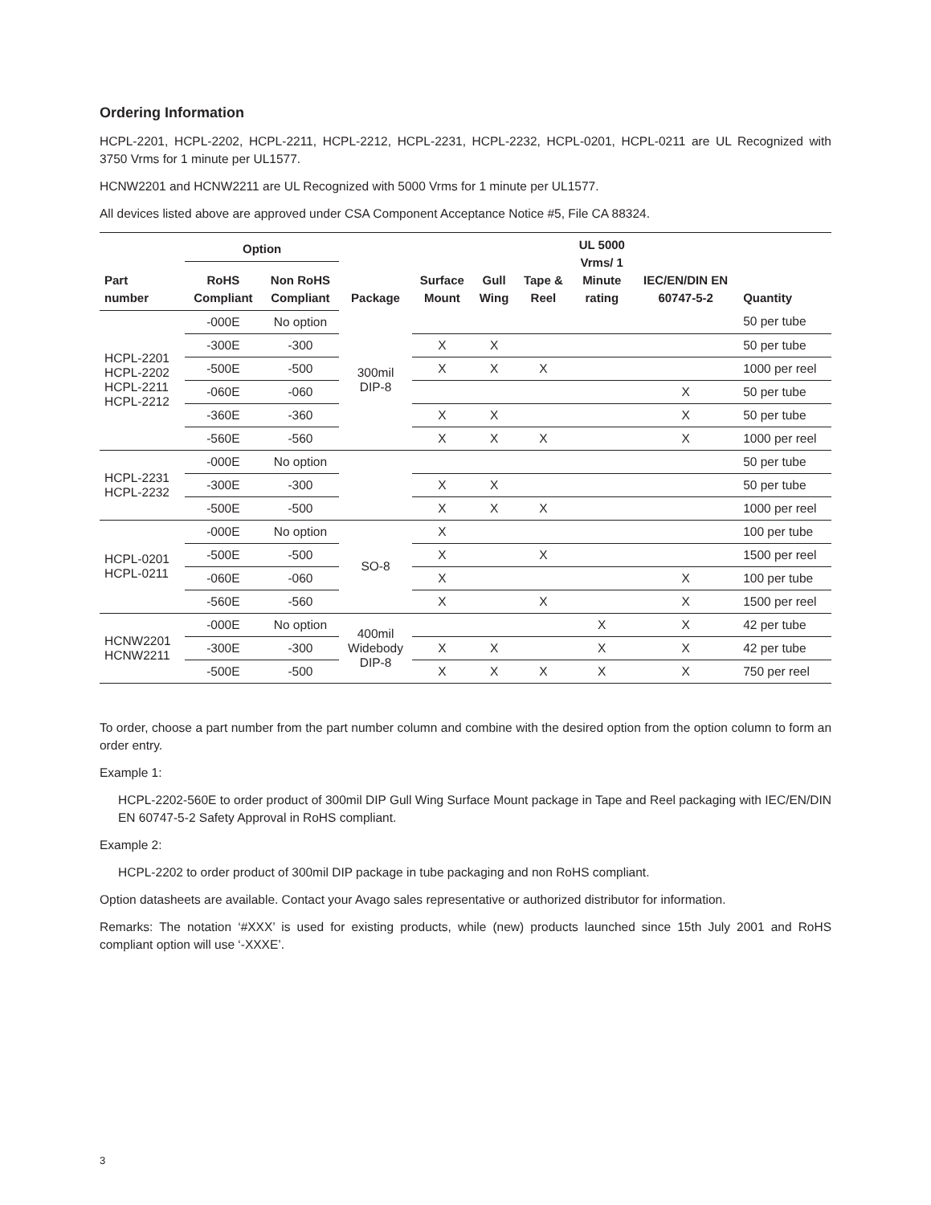Ordering Information
HCPL-2201, HCPL-2202, HCPL-2211, HCPL-2212, HCPL-2231, HCPL-2232, HCPL-0201, HCPL-0211 are UL Recognized with 3750 Vrms for 1 minute per UL1577.
HCNW2201 and HCNW2211 are UL Recognized with 5000 Vrms for 1 minute per UL1577.
All devices listed above are approved under CSA Component Acceptance Notice #5, File CA 88324.
| Part number | Option | | Package | Surface Mount | Gull Wing | Tape & Reel | UL 5000 Vrms/ 1 Minute rating | IEC/EN/DIN EN 60747-5-2 | Quantity |
| --- | --- | --- | --- | --- | --- | --- | --- | --- | --- |
| | RoHS Compliant | Non RoHS Compliant | | | | | | | |
| HCPL-2201 HCPL-2202 HCPL-2211 HCPL-2212 | -000E | No option | 300mil DIP-8 | | | | | | 50 per tube |
| | -300E | -300 | | X | X | | | | 50 per tube |
| | -500E | -500 | | X | X | X | | | 1000 per reel |
| | -060E | -060 | | | | | | X | 50 per tube |
| | -360E | -360 | | X | X | | | X | 50 per tube |
| | -560E | -560 | | X | X | X | | X | 1000 per reel |
| HCPL-2231 HCPL-2232 | -000E | No option | | | | | | | 50 per tube |
| | -300E | -300 | | X | X | | | | 50 per tube |
| | -500E | -500 | | X | X | X | | | 1000 per reel |
| HCPL-0201 HCPL-0211 | -000E | No option | SO-8 | X | | | | | 100 per tube |
| | -500E | -500 | | X | | X | | | 1500 per reel |
| | -060E | -060 | | X | | | | X | 100 per tube |
| | -560E | -560 | | X | | X | | X | 1500 per reel |
| HCNW2201 HCNW2211 | -000E | No option | 400mil Widebody DIP-8 | | | | X | X | 42 per tube |
| | -300E | -300 | | X | X | | X | X | 42 per tube |
| | -500E | -500 | | X | X | X | X | X | 750 per reel |
To order, choose a part number from the part number column and combine with the desired option from the option column to form an order entry.
Example 1:
HCPL-2202-560E to order product of 300mil DIP Gull Wing Surface Mount package in Tape and Reel packaging with IEC/EN/DIN EN 60747-5-2 Safety Approval in RoHS compliant.
Example 2:
HCPL-2202 to order product of 300mil DIP package in tube packaging and non RoHS compliant.
Option datasheets are available. Contact your Avago sales representative or authorized distributor for information.
Remarks: The notation ‘#XXX’ is used for existing products, while (new) products launched since 15th July 2001 and RoHS compliant option will use ‘-XXXE’.
3